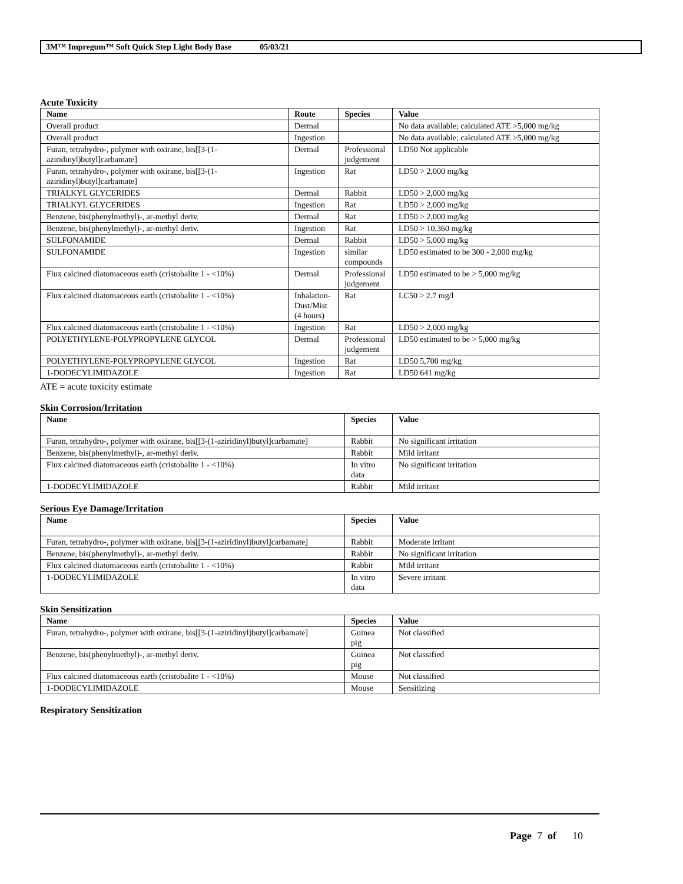3M™ Impregum™ Soft Quick Step Light Body Base 05/03/21
Acute Toxicity
| Name | Route | Species | Value |
| --- | --- | --- | --- |
| Overall product | Dermal | | No data available; calculated ATE >5,000 mg/kg |
| Overall product | Ingestion | | No data available; calculated ATE >5,000 mg/kg |
| Furan, tetrahydro-, polymer with oxirane, bis[[3-(1-aziridinyl)butyl]carbamate] | Dermal | Professional judgement | LD50 Not applicable |
| Furan, tetrahydro-, polymer with oxirane, bis[[3-(1-aziridinyl)butyl]carbamate] | Ingestion | Rat | LD50 > 2,000 mg/kg |
| TRIALKYL GLYCERIDES | Dermal | Rabbit | LD50 > 2,000 mg/kg |
| TRIALKYL GLYCERIDES | Ingestion | Rat | LD50 > 2,000 mg/kg |
| Benzene, bis(phenylmethyl)-, ar-methyl deriv. | Dermal | Rat | LD50 > 2,000 mg/kg |
| Benzene, bis(phenylmethyl)-, ar-methyl deriv. | Ingestion | Rat | LD50 > 10,360 mg/kg |
| SULFONAMIDE | Dermal | Rabbit | LD50 > 5,000 mg/kg |
| SULFONAMIDE | Ingestion | similar compounds | LD50 estimated to be 300 - 2,000 mg/kg |
| Flux calcined diatomaceous earth (cristobalite 1 - <10%) | Dermal | Professional judgement | LD50 estimated to be > 5,000 mg/kg |
| Flux calcined diatomaceous earth (cristobalite 1 - <10%) | Inhalation-Dust/Mist (4 hours) | Rat | LC50 > 2.7 mg/l |
| Flux calcined diatomaceous earth (cristobalite 1 - <10%) | Ingestion | Rat | LD50 > 2,000 mg/kg |
| POLYETHYLENE-POLYPROPYLENE GLYCOL | Dermal | Professional judgement | LD50 estimated to be > 5,000 mg/kg |
| POLYETHYLENE-POLYPROPYLENE GLYCOL | Ingestion | Rat | LD50 5,700 mg/kg |
| 1-DODECYLIMIDAZOLE | Ingestion | Rat | LD50 641 mg/kg |
ATE = acute toxicity estimate
Skin Corrosion/Irritation
| Name | Species | Value |
| --- | --- | --- |
| Furan, tetrahydro-, polymer with oxirane, bis[[3-(1-aziridinyl)butyl]carbamate] | Rabbit | No significant irritation |
| Benzene, bis(phenylmethyl)-, ar-methyl deriv. | Rabbit | Mild irritant |
| Flux calcined diatomaceous earth (cristobalite 1 - <10%) | In vitro data | No significant irritation |
| 1-DODECYLIMIDAZOLE | Rabbit | Mild irritant |
Serious Eye Damage/Irritation
| Name | Species | Value |
| --- | --- | --- |
| Furan, tetrahydro-, polymer with oxirane, bis[[3-(1-aziridinyl)butyl]carbamate] | Rabbit | Moderate irritant |
| Benzene, bis(phenylmethyl)-, ar-methyl deriv. | Rabbit | No significant irritation |
| Flux calcined diatomaceous earth (cristobalite 1 - <10%) | Rabbit | Mild irritant |
| 1-DODECYLIMIDAZOLE | In vitro data | Severe irritant |
Skin Sensitization
| Name | Species | Value |
| --- | --- | --- |
| Furan, tetrahydro-, polymer with oxirane, bis[[3-(1-aziridinyl)butyl]carbamate] | Guinea pig | Not classified |
| Benzene, bis(phenylmethyl)-, ar-methyl deriv. | Guinea pig | Not classified |
| Flux calcined diatomaceous earth (cristobalite 1 - <10%) | Mouse | Not classified |
| 1-DODECYLIMIDAZOLE | Mouse | Sensitizing |
Respiratory Sensitization
Page 7 of 10